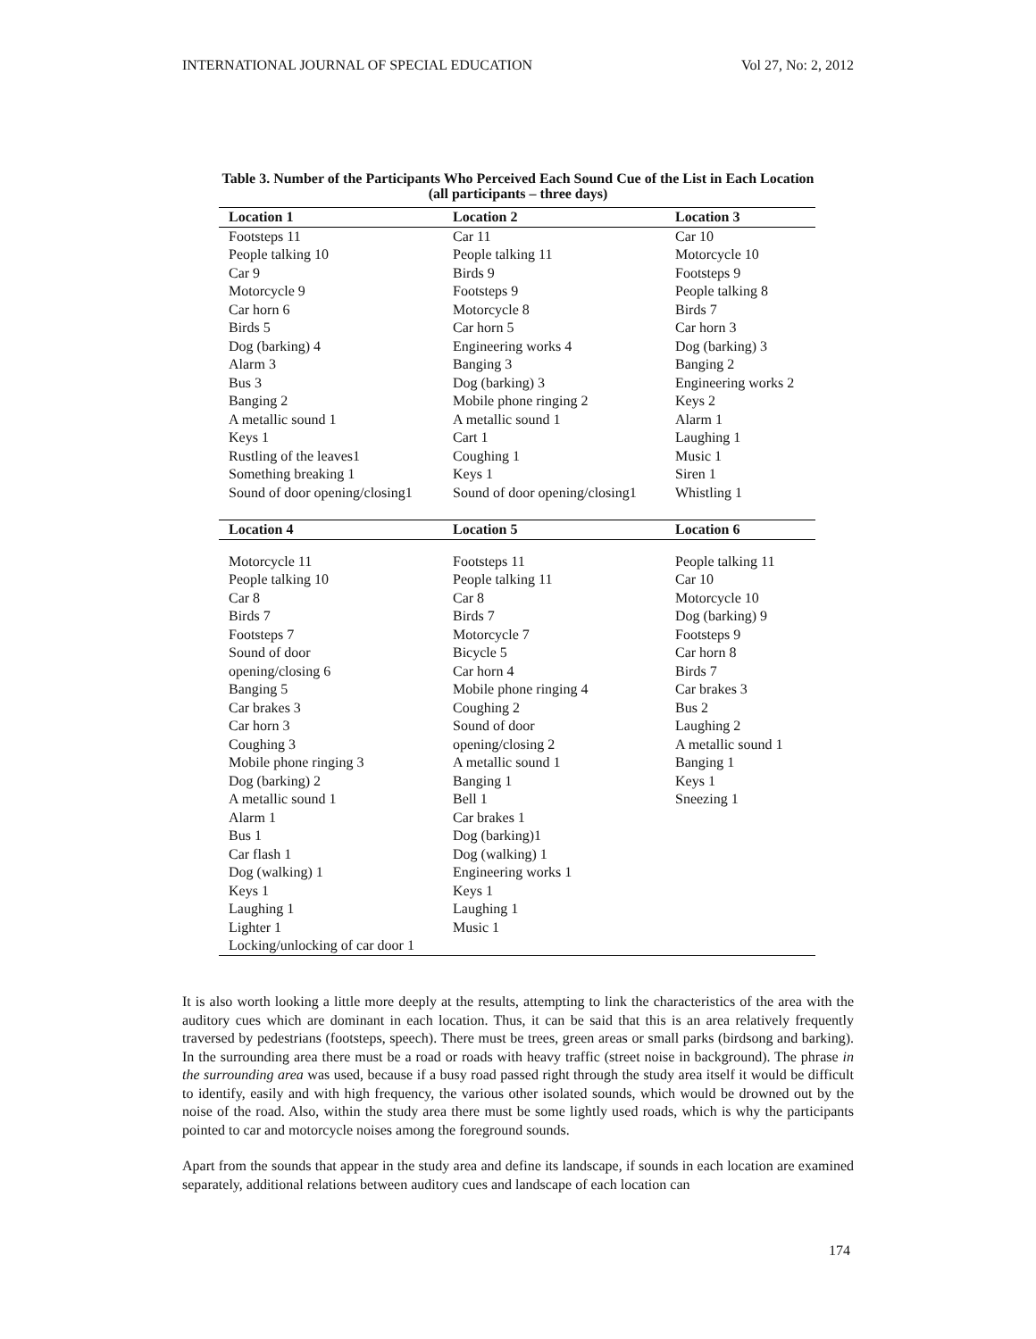INTERNATIONAL JOURNAL OF SPECIAL EDUCATION Vol 27, No: 2, 2012
Table 3. Number of the Participants Who Perceived Each Sound Cue of the List in Each Location
(all participants – three days)
| Location 1 | Location 2 | Location 3 |
| --- | --- | --- |
| Footsteps 11 | Car 11 | Car 10 |
| People talking 10 | People talking 11 | Motorcycle 10 |
| Car 9 | Birds 9 | Footsteps 9 |
| Motorcycle 9 | Footsteps 9 | People talking 8 |
| Car horn 6 | Motorcycle 8 | Birds 7 |
| Birds 5 | Car horn 5 | Car horn 3 |
| Dog (barking) 4 | Engineering works 4 | Dog (barking) 3 |
| Alarm 3 | Banging 3 | Banging 2 |
| Bus 3 | Dog (barking) 3 | Engineering works 2 |
| Banging 2 | Mobile phone ringing 2 | Keys 2 |
| A metallic sound 1 | A metallic sound 1 | Alarm 1 |
| Keys 1 | Cart 1 | Laughing 1 |
| Rustling of the leaves1 | Coughing 1 | Music 1 |
| Something breaking 1 | Keys 1 | Siren 1 |
| Sound of door opening/closing1 | Sound of door opening/closing1 | Whistling 1 |
| Location 4 | Location 5 | Location 6 |
| Motorcycle 11 | Footsteps 11 | People talking 11 |
| People talking 10 | People talking 11 | Car 10 |
| Car 8 | Car 8 | Motorcycle 10 |
| Birds 7 | Birds 7 | Dog (barking) 9 |
| Footsteps 7 | Motorcycle 7 | Footsteps 9 |
| Sound of door | Bicycle 5 | Car horn 8 |
| opening/closing 6 | Car horn 4 | Birds 7 |
| Banging 5 | Mobile phone ringing 4 | Car brakes 3 |
| Car brakes 3 | Coughing 2 | Bus 2 |
| Car horn 3 | Sound of door | Laughing 2 |
| Coughing 3 | opening/closing 2 | A metallic sound 1 |
| Mobile phone ringing 3 | A metallic sound 1 | Banging 1 |
| Dog (barking) 2 | Banging 1 | Keys 1 |
| A metallic sound 1 | Bell 1 | Sneezing 1 |
| Alarm 1 | Car brakes 1 | |
| Bus 1 | Dog (barking)1 | |
| Car flash 1 | Dog (walking) 1 | |
| Dog (walking) 1 | Engineering works 1 | |
| Keys 1 | Keys 1 | |
| Laughing 1 | Laughing 1 | |
| Lighter 1 | Music 1 | |
| Locking/unlocking of car door 1 | | |
It is also worth looking a little more deeply at the results, attempting to link the characteristics of the area with the auditory cues which are dominant in each location. Thus, it can be said that this is an area relatively frequently traversed by pedestrians (footsteps, speech). There must be trees, green areas or small parks (birdsong and barking). In the surrounding area there must be a road or roads with heavy traffic (street noise in background). The phrase in the surrounding area was used, because if a busy road passed right through the study area itself it would be difficult to identify, easily and with high frequency, the various other isolated sounds, which would be drowned out by the noise of the road. Also, within the study area there must be some lightly used roads, which is why the participants pointed to car and motorcycle noises among the foreground sounds.
Apart from the sounds that appear in the study area and define its landscape, if sounds in each location are examined separately, additional relations between auditory cues and landscape of each location can
174